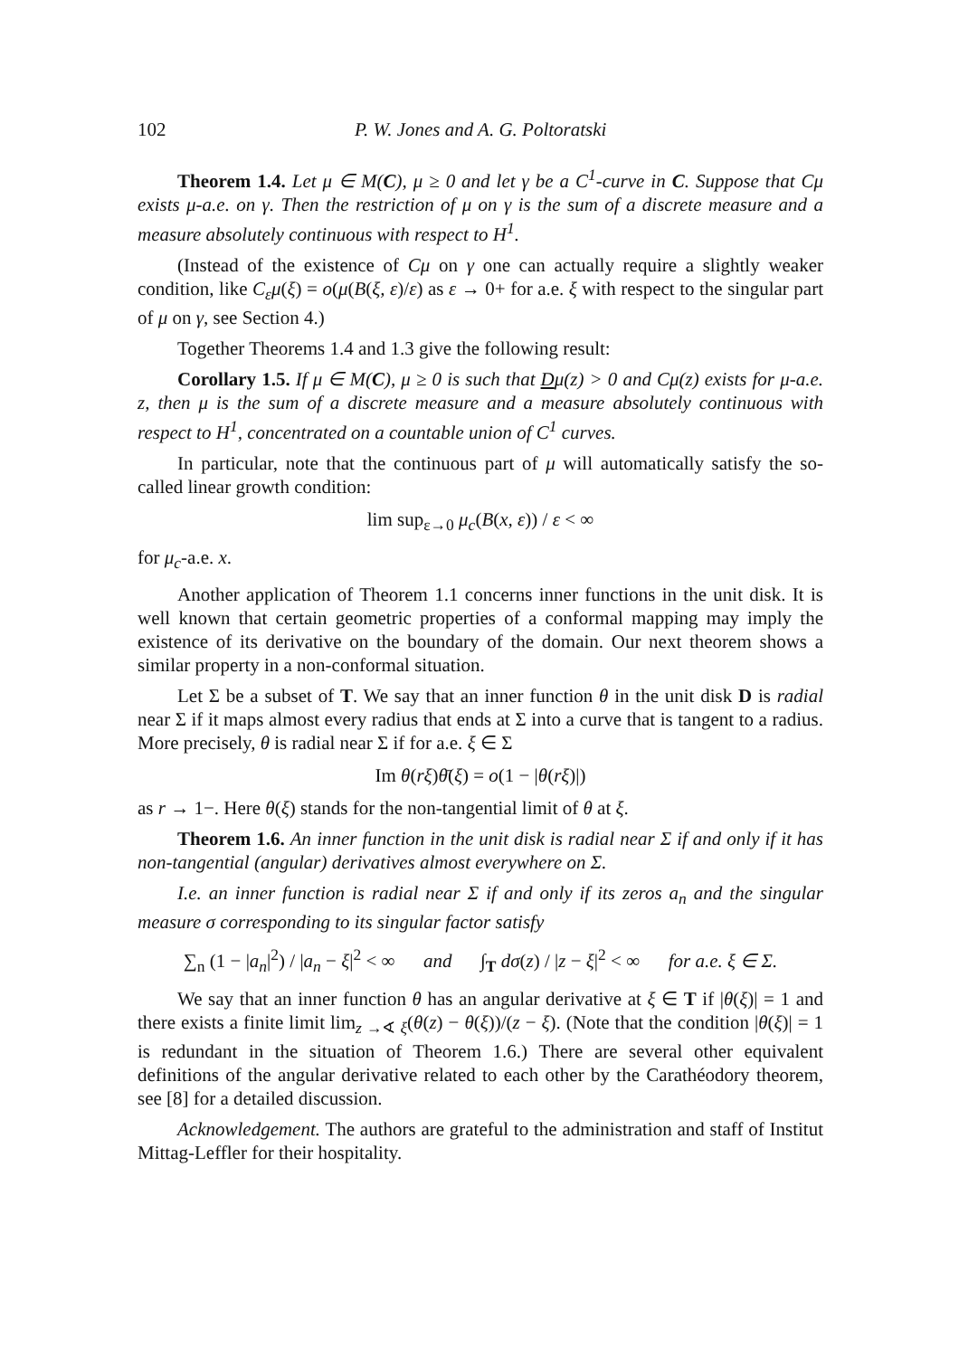102 P. W. Jones and A. G. Poltoratski
Theorem 1.4. Let μ ∈ M(C), μ ≥ 0 and let γ be a C<sup>1</sup>-curve in C. Suppose that Cμ exists μ-a.e. on γ. Then the restriction of μ on γ is the sum of a discrete measure and a measure absolutely continuous with respect to H<sup>1</sup>.
(Instead of the existence of Cμ on γ one can actually require a slightly weaker condition, like C<sub>ε</sub>μ(ξ) = o(μ(B(ξ, ε)/ε) as ε → 0+ for a.e. ξ with respect to the singular part of μ on γ, see Section 4.)
Together Theorems 1.4 and 1.3 give the following result:
Corollary 1.5. If μ ∈ M(C), μ ≥ 0 is such that Dμ(z) > 0 and Cμ(z) exists for μ-a.e. z, then μ is the sum of a discrete measure and a measure absolutely continuous with respect to H<sup>1</sup>, concentrated on a countable union of C<sup>1</sup> curves.
In particular, note that the continuous part of μ will automatically satisfy the so-called linear growth condition:
lim sup<sub>ε→0</sub> μ<sub>c</sub>(B(x, ε)) / ε < ∞
for μ<sub>c</sub>-a.e. x.
Another application of Theorem 1.1 concerns inner functions in the unit disk. It is well known that certain geometric properties of a conformal mapping may imply the existence of its derivative on the boundary of the domain. Our next theorem shows a similar property in a non-conformal situation.
Let Σ be a subset of T. We say that an inner function θ in the unit disk D is radial near Σ if it maps almost every radius that ends at Σ into a curve that is tangent to a radius. More precisely, θ is radial near Σ if for a.e. ξ ∈ Σ
Im θ(rξ)θ̄(ξ) = o(1 − |θ(rξ)|)
as r → 1−. Here θ(ξ) stands for the non-tangential limit of θ at ξ.
Theorem 1.6. An inner function in the unit disk is radial near Σ if and only if it has non-tangential (angular) derivatives almost everywhere on Σ.
I.e. an inner function is radial near Σ if and only if its zeros a<sub>n</sub> and the singular measure σ corresponding to its singular factor satisfy
∑<sub>n</sub> (1 − |a<sub>n</sub>|<sup>2</sup>) / |a<sub>n</sub> − ξ|<sup>2</sup> < ∞ and ∫<sub>T</sub> dσ(z) / |z − ξ|<sup>2</sup> < ∞ for a.e. ξ ∈ Σ.
We say that an inner function θ has an angular derivative at ξ ∈ T if |θ(ξ)| = 1 and there exists a finite limit lim<sub>z →∢ ξ</sub>(θ(z) − θ(ξ))/(z − ξ). (Note that the condition |θ(ξ)| = 1 is redundant in the situation of Theorem 1.6.) There are several other equivalent definitions of the angular derivative related to each other by the Carathéodory theorem, see [8] for a detailed discussion.
Acknowledgement. The authors are grateful to the administration and staff of Institut Mittag-Leffler for their hospitality.